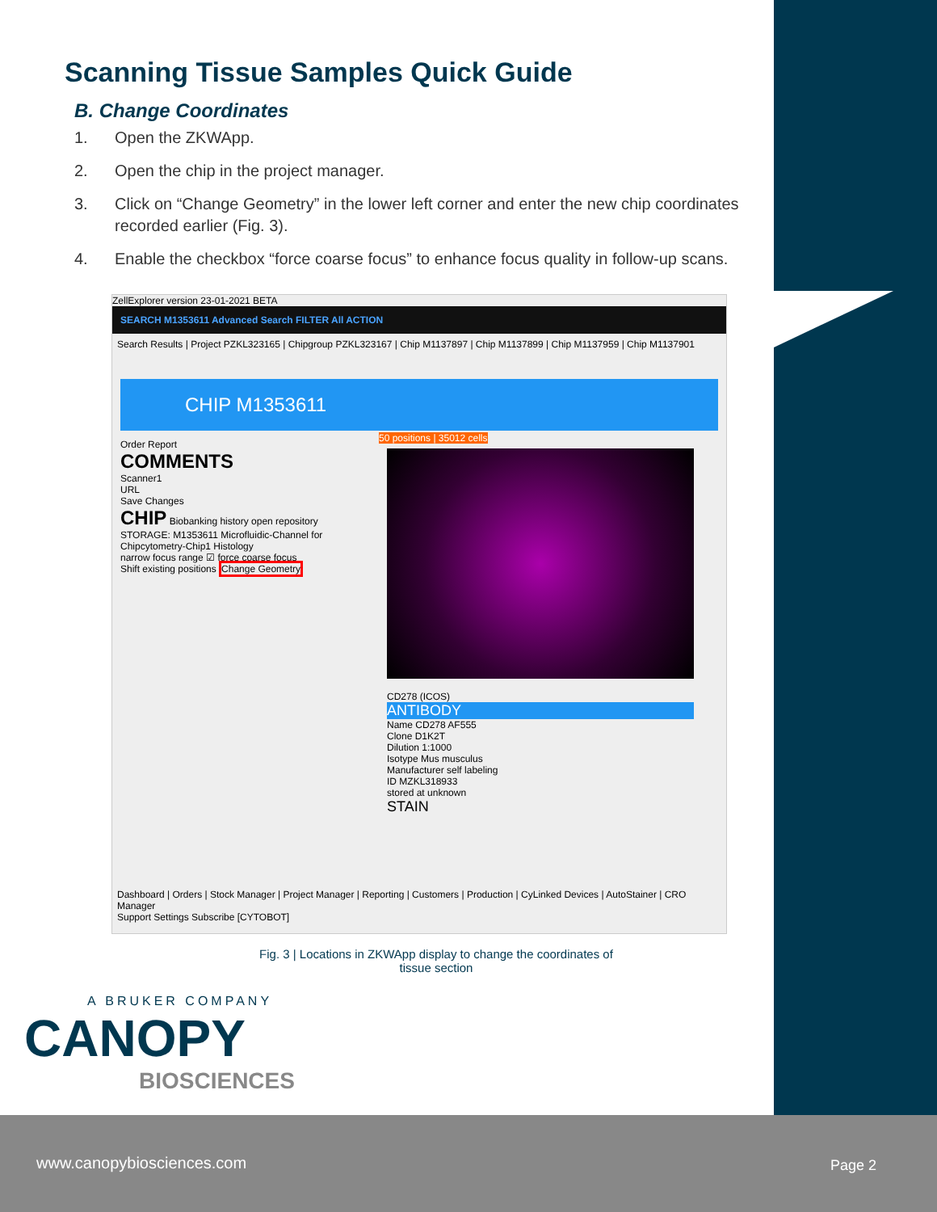Scanning Tissue Samples Quick Guide
B. Change Coordinates
1. Open the ZKWApp.
2. Open the chip in the project manager.
3. Click on “Change Geometry” in the lower left corner and enter the new chip coordinates recorded earlier (Fig. 3).
4. Enable the checkbox “force coarse focus” to enhance focus quality in follow-up scans.
ZellExplorer version 23-01-2021 BETA
SEARCH M1353611 Advanced Search FILTER All ACTION
Search Results | Project PZKL323165 | Chipgroup PZKL323167 | Chip M1137897 | Chip M1137899 | Chip M1137959 | Chip M1137901
CHIP M1353611
Order Report
COMMENTS
Scanner1
URL
Save Changes
CHIP Biobanking history open repository
STORAGE: M1353611 Microfluidic-Channel for Chipcytometry-Chip1 Histology
narrow focus range ☑ force coarse focus
Shift existing positions Change Geometry
50 positions | 35012 cells
CD278 (ICOS)
ANTIBODY
Name CD278 AF555
Clone D1K2T
Dilution 1:1000
Isotype Mus musculus
Manufacturer self labeling
ID MZKL318933
stored at unknown
STAIN
Dashboard | Orders | Stock Manager | Project Manager | Reporting | Customers | Production | CyLinked Devices | AutoStainer | CRO Manager
Support Settings Subscribe [CYTOBOT]
Fig. 3 | Locations in ZKWApp display to change the coordinates of
tissue section
A BRUKER COMPANY
CANOPY
BIOSCIENCES
www.canopybiosciences.com Page 2